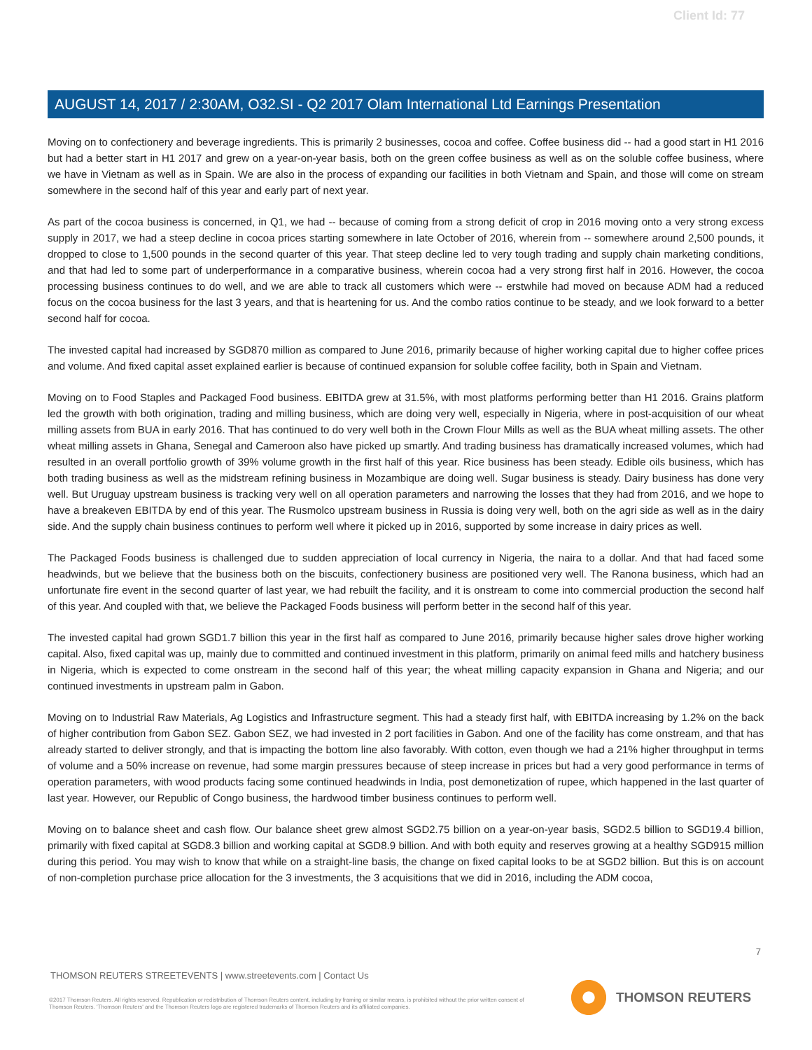Client Id: 77
AUGUST 14, 2017 / 2:30AM, O32.SI - Q2 2017 Olam International Ltd Earnings Presentation
Moving on to confectionery and beverage ingredients. This is primarily 2 businesses, cocoa and coffee. Coffee business did -- had a good start in H1 2016 but had a better start in H1 2017 and grew on a year-on-year basis, both on the green coffee business as well as on the soluble coffee business, where we have in Vietnam as well as in Spain. We are also in the process of expanding our facilities in both Vietnam and Spain, and those will come on stream somewhere in the second half of this year and early part of next year.
As part of the cocoa business is concerned, in Q1, we had -- because of coming from a strong deficit of crop in 2016 moving onto a very strong excess supply in 2017, we had a steep decline in cocoa prices starting somewhere in late October of 2016, wherein from -- somewhere around 2,500 pounds, it dropped to close to 1,500 pounds in the second quarter of this year. That steep decline led to very tough trading and supply chain marketing conditions, and that had led to some part of underperformance in a comparative business, wherein cocoa had a very strong first half in 2016. However, the cocoa processing business continues to do well, and we are able to track all customers which were -- erstwhile had moved on because ADM had a reduced focus on the cocoa business for the last 3 years, and that is heartening for us. And the combo ratios continue to be steady, and we look forward to a better second half for cocoa.
The invested capital had increased by SGD870 million as compared to June 2016, primarily because of higher working capital due to higher coffee prices and volume. And fixed capital asset explained earlier is because of continued expansion for soluble coffee facility, both in Spain and Vietnam.
Moving on to Food Staples and Packaged Food business. EBITDA grew at 31.5%, with most platforms performing better than H1 2016. Grains platform led the growth with both origination, trading and milling business, which are doing very well, especially in Nigeria, where in post-acquisition of our wheat milling assets from BUA in early 2016. That has continued to do very well both in the Crown Flour Mills as well as the BUA wheat milling assets. The other wheat milling assets in Ghana, Senegal and Cameroon also have picked up smartly. And trading business has dramatically increased volumes, which had resulted in an overall portfolio growth of 39% volume growth in the first half of this year. Rice business has been steady. Edible oils business, which has both trading business as well as the midstream refining business in Mozambique are doing well. Sugar business is steady. Dairy business has done very well. But Uruguay upstream business is tracking very well on all operation parameters and narrowing the losses that they had from 2016, and we hope to have a breakeven EBITDA by end of this year. The Rusmolco upstream business in Russia is doing very well, both on the agri side as well as in the dairy side. And the supply chain business continues to perform well where it picked up in 2016, supported by some increase in dairy prices as well.
The Packaged Foods business is challenged due to sudden appreciation of local currency in Nigeria, the naira to a dollar. And that had faced some headwinds, but we believe that the business both on the biscuits, confectionery business are positioned very well. The Ranona business, which had an unfortunate fire event in the second quarter of last year, we had rebuilt the facility, and it is onstream to come into commercial production the second half of this year. And coupled with that, we believe the Packaged Foods business will perform better in the second half of this year.
The invested capital had grown SGD1.7 billion this year in the first half as compared to June 2016, primarily because higher sales drove higher working capital. Also, fixed capital was up, mainly due to committed and continued investment in this platform, primarily on animal feed mills and hatchery business in Nigeria, which is expected to come onstream in the second half of this year; the wheat milling capacity expansion in Ghana and Nigeria; and our continued investments in upstream palm in Gabon.
Moving on to Industrial Raw Materials, Ag Logistics and Infrastructure segment. This had a steady first half, with EBITDA increasing by 1.2% on the back of higher contribution from Gabon SEZ. Gabon SEZ, we had invested in 2 port facilities in Gabon. And one of the facility has come onstream, and that has already started to deliver strongly, and that is impacting the bottom line also favorably. With cotton, even though we had a 21% higher throughput in terms of volume and a 50% increase on revenue, had some margin pressures because of steep increase in prices but had a very good performance in terms of operation parameters, with wood products facing some continued headwinds in India, post demonetization of rupee, which happened in the last quarter of last year. However, our Republic of Congo business, the hardwood timber business continues to perform well.
Moving on to balance sheet and cash flow. Our balance sheet grew almost SGD2.75 billion on a year-on-year basis, SGD2.5 billion to SGD19.4 billion, primarily with fixed capital at SGD8.3 billion and working capital at SGD8.9 billion. And with both equity and reserves growing at a healthy SGD915 million during this period. You may wish to know that while on a straight-line basis, the change on fixed capital looks to be at SGD2 billion. But this is on account of non-completion purchase price allocation for the 3 investments, the 3 acquisitions that we did in 2016, including the ADM cocoa,
7
THOMSON REUTERS STREETEVENTS | www.streetevents.com | Contact Us
©2017 Thomson Reuters. All rights reserved. Republication or redistribution of Thomson Reuters content, including by framing or similar means, is prohibited without the prior written consent of Thomson Reuters. 'Thomson Reuters' and the Thomson Reuters logo are registered trademarks of Thomson Reuters and its affiliated companies.
THOMSON REUTERS